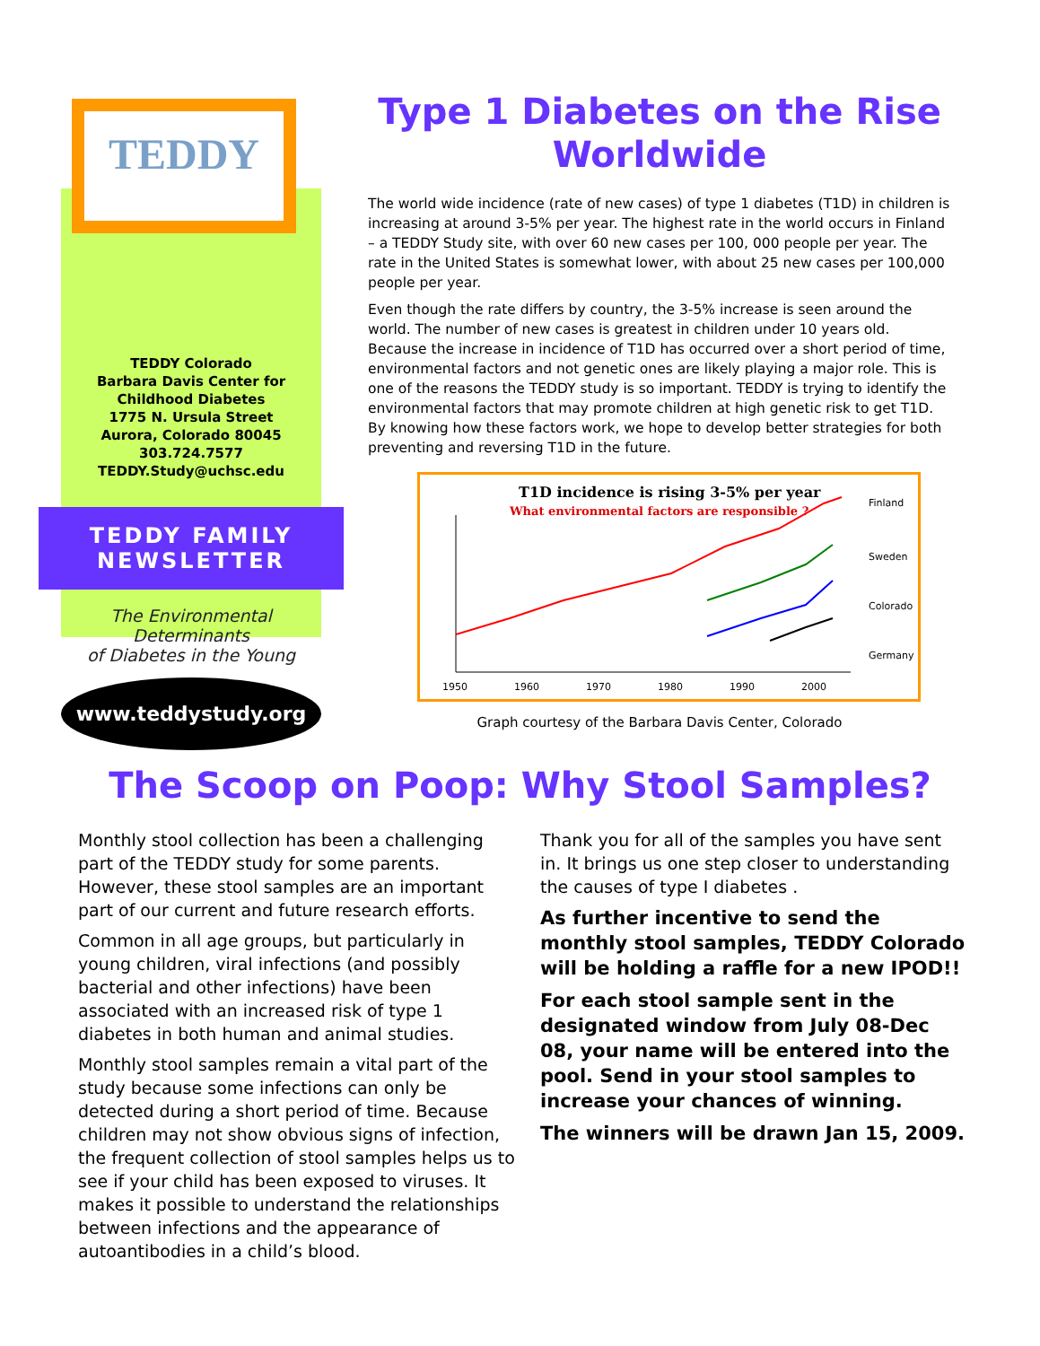TEDDY
TEDDY Colorado
Barbara Davis Center for
Childhood Diabetes
1775 N. Ursula Street
Aurora, Colorado 80045
303.724.7577
TEDDY.Study@uchsc.edu
TEDDY FAMILY
NEWSLETTER
The Environmental Determinants
of Diabetes in the Young
www.teddystudy.org
Type 1 Diabetes on the Rise Worldwide
The world wide incidence (rate of new cases) of type 1 diabetes (T1D) in children is increasing at around 3-5% per year. The highest rate in the world occurs in Finland – a TEDDY Study site, with over 60 new cases per 100, 000 people per year. The rate in the United States is somewhat lower, with about 25 new cases per 100,000 people per year.
Even though the rate differs by country, the 3-5% increase is seen around the world. The number of new cases is greatest in children under 10 years old. Because the increase in incidence of T1D has occurred over a short period of time, environmental factors and not genetic ones are likely playing a major role. This is one of the reasons the TEDDY study is so important. TEDDY is trying to identify the environmental factors that may promote children at high genetic risk to get T1D. By knowing how these factors work, we hope to develop better strategies for both preventing and reversing T1D in the future.
T1D incidence is rising 3-5% per year
What environmental factors are responsible ?
Finland
Sweden
Colorado
Germany
1950
1960
1970
1980
1990
2000
Graph courtesy of the Barbara Davis Center, Colorado
The Scoop on Poop: Why Stool Samples?
Monthly stool collection has been a challenging part of the TEDDY study for some parents. However, these stool samples are an important part of our current and future research efforts.
Common in all age groups, but particularly in young children, viral infections (and possibly bacterial and other infections) have been associated with an increased risk of type 1 diabetes in both human and animal studies.
Monthly stool samples remain a vital part of the study because some infections can only be detected during a short period of time. Because children may not show obvious signs of infection, the frequent collection of stool samples helps us to see if your child has been exposed to viruses. It makes it possible to understand the relationships between infections and the appearance of autoantibodies in a child’s blood.
Thank you for all of the samples you have sent in. It brings us one step closer to understanding the causes of type I diabetes .
As further incentive to send the monthly stool samples, TEDDY Colorado will be holding a raffle for a new IPOD!!
For each stool sample sent in the designated window from July 08-Dec 08, your name will be entered into the pool. Send in your stool samples to increase your chances of winning.
The winners will be drawn Jan 15, 2009.